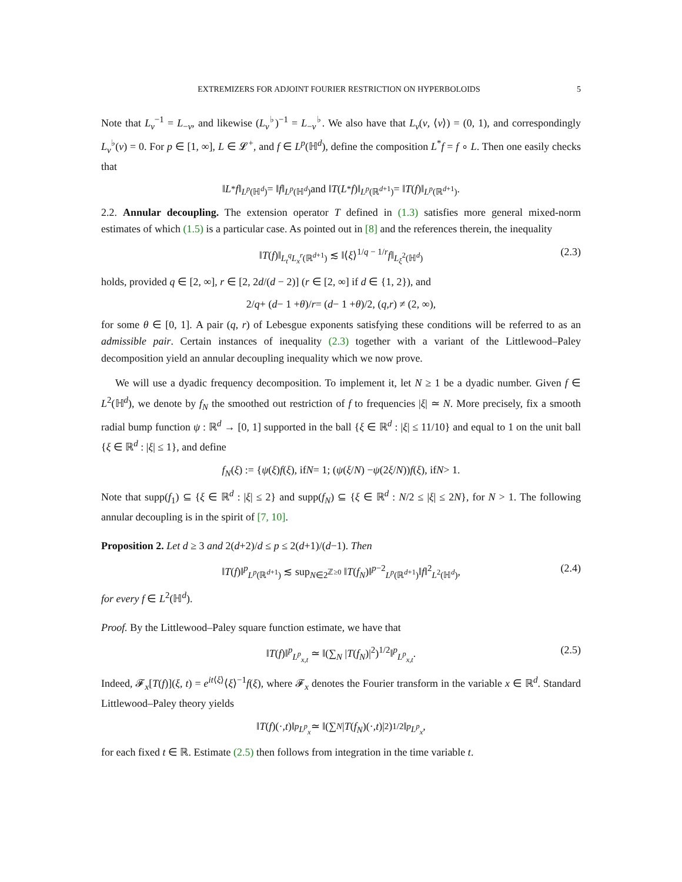EXTREMIZERS FOR ADJOINT FOURIER RESTRICTION ON HYPERBOLOIDS 5
Note that L<sub>ν</sub><sup>−1</sup> = L<sub>−ν</sub>, and likewise (L<sub>ν</sub><sup>♭</sup>)<sup>−1</sup> = L<sub>−ν</sub><sup>♭</sup>. We also have that L<sub>ν</sub>(ν, ⟨ν⟩) = (0, 1), and correspondingly L<sub>ν</sub><sup>♭</sup>(ν) = 0. For p ∈ [1, ∞], L ∈ 𝓛<sup>+</sup>, and f ∈ L<sup>p</sup>(ℍ<sup>d</sup>), define the composition L<sup>*</sup>f = f ∘ L. Then one easily checks that
‖ L<sup>*</sup> f ‖<sub>L<sup>p</sup>(ℍ<sup>d</sup>)</sub> = ‖ f ‖<sub>L<sup>p</sup>(ℍ<sup>d</sup>)</sub> and ‖ T (L<sup>*</sup> f)‖<sub>L<sup>p</sup>(ℝ<sup>d+1</sup>)</sub> = ‖ T (f)‖<sub>L<sup>p</sup>(ℝ<sup>d+1</sup>)</sub>.
2.2. Annular decoupling. The extension operator T defined in (1.3) satisfies more general mixed-norm estimates of which (1.5) is a particular case. As pointed out in [8] and the references therein, the inequality
‖T(f)‖<sub>L<sub>t</sub><sup>q</sup>L<sub>x</sub><sup>r</sup>(ℝ<sup>d+1</sup>)</sub> ≲ ‖⟨ξ⟩<sup>1/q − 1/r</sup>f‖<sub>L<sub>ξ</sub><sup>2</sup>(ℍ<sup>d</sup>)</sub> (2.3)
holds, provided q ∈ [2, ∞], r ∈ [2, 2d/(d − 2)] (r ∈ [2, ∞] if d ∈ {1, 2}), and
2/ q + (d − 1 + θ)/ r = (d − 1 + θ)/2, (q, r) ≠ (2, ∞),
for some θ ∈ [0, 1]. A pair (q, r) of Lebesgue exponents satisfying these conditions will be referred to as an admissible pair. Certain instances of inequality (2.3) together with a variant of the Littlewood–Paley decomposition yield an annular decoupling inequality which we now prove.
We will use a dyadic frequency decomposition. To implement it, let N ≥ 1 be a dyadic number. Given f ∈ L<sup>2</sup>(ℍ<sup>d</sup>), we denote by f<sub>N</sub> the smoothed out restriction of f to frequencies |ξ| ≃ N. More precisely, fix a smooth radial bump function ψ : ℝ<sup>d</sup> → [0, 1] supported in the ball {ξ ∈ ℝ<sup>d</sup> : |ξ| ≤ 11/10} and equal to 1 on the unit ball {ξ ∈ ℝ<sup>d</sup> : |ξ| ≤ 1}, and define
f<sub>N</sub> (ξ) := { ψ (ξ) f (ξ), if N = 1; (ψ (ξ / N) − ψ (2 ξ / N)) f (ξ), if N > 1.
Note that supp(f<sub>1</sub>) ⊆ {ξ ∈ ℝ<sup>d</sup> : |ξ| ≤ 2} and supp(f<sub>N</sub>) ⊆ {ξ ∈ ℝ<sup>d</sup> : N/2 ≤ |ξ| ≤ 2N}, for N > 1. The following annular decoupling is in the spirit of [7, 10].
Proposition 2. Let d ≥ 3 and 2(d+2)/d ≤ p ≤ 2(d+1)/(d−1). Then
‖T(f)‖<sup>p</sup><sub>L<sup>p</sup>(ℝ<sup>d+1</sup>)</sub> ≲ sup<sub>N∈2<sup>ℤ≥0</sup></sub> ‖T(f<sub>N</sub>)‖<sup>p−2</sup><sub>L<sup>p</sup>(ℝ<sup>d+1</sup>)</sub>‖f‖<sup>2</sup><sub>L<sup>2</sup>(ℍ<sup>d</sup>)</sub>, (2.4)
for every f ∈ L<sup>2</sup>(ℍ<sup>d</sup>).
Proof. By the Littlewood–Paley square function estimate, we have that
‖T(f)‖<sup>p</sup><sub>L<sup>p</sup><sub>x,t</sub></sub> ≃ ‖(∑<sub>N</sub> |T(f<sub>N</sub>)|<sup>2</sup>)<sup>1/2</sup>‖<sup>p</sup><sub>L<sup>p</sup><sub>x,t</sub></sub>. (2.5)
Indeed, 𝓕<sub>x</sub>[T(f)](ξ, t) = e<sup>it⟨ξ⟩</sup>⟨ξ⟩<sup>−1</sup>f(ξ), where 𝓕<sub>x</sub> denotes the Fourier transform in the variable x ∈ ℝ<sup>d</sup>. Standard Littlewood–Paley theory yields
‖ T (f)(·, t)‖<sup>p</sup><sub>L<sup>p</sup><sub>x</sub></sub> ≃ ‖(∑<sub>N</sub> | T (f<sub>N</sub>)(·, t)|<sup>2</sup>)<sup>1/2</sup>‖<sup>p</sup><sub>L<sup>p</sup><sub>x</sub></sub>,
for each fixed t ∈ ℝ. Estimate (2.5) then follows from integration in the time variable t.